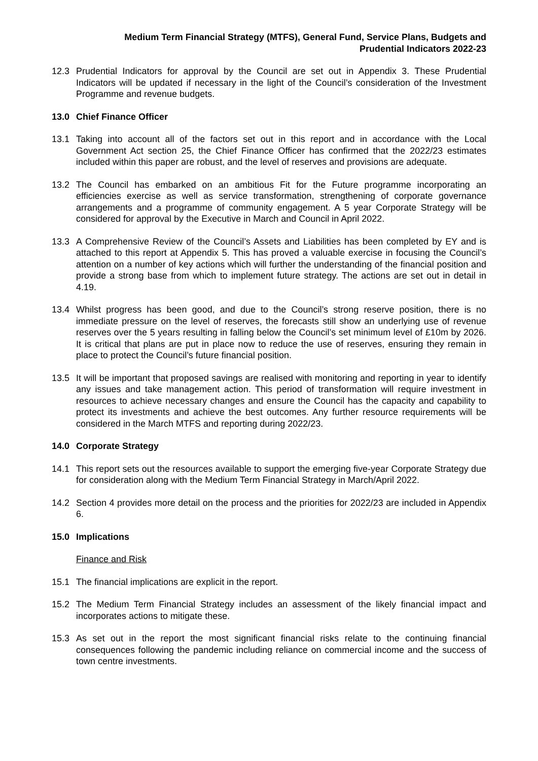Medium Term Financial Strategy (MTFS), General Fund, Service Plans, Budgets and
Prudential Indicators 2022-23
12.3 Prudential Indicators for approval by the Council are set out in Appendix 3. These Prudential Indicators will be updated if necessary in the light of the Council’s consideration of the Investment Programme and revenue budgets.
13.0 Chief Finance Officer
13.1 Taking into account all of the factors set out in this report and in accordance with the Local Government Act section 25, the Chief Finance Officer has confirmed that the 2022/23 estimates included within this paper are robust, and the level of reserves and provisions are adequate.
13.2 The Council has embarked on an ambitious Fit for the Future programme incorporating an efficiencies exercise as well as service transformation, strengthening of corporate governance arrangements and a programme of community engagement. A 5 year Corporate Strategy will be considered for approval by the Executive in March and Council in April 2022.
13.3 A Comprehensive Review of the Council’s Assets and Liabilities has been completed by EY and is attached to this report at Appendix 5. This has proved a valuable exercise in focusing the Council’s attention on a number of key actions which will further the understanding of the financial position and provide a strong base from which to implement future strategy. The actions are set out in detail in 4.19.
13.4 Whilst progress has been good, and due to the Council’s strong reserve position, there is no immediate pressure on the level of reserves, the forecasts still show an underlying use of revenue reserves over the 5 years resulting in falling below the Council’s set minimum level of £10m by 2026. It is critical that plans are put in place now to reduce the use of reserves, ensuring they remain in place to protect the Council’s future financial position.
13.5 It will be important that proposed savings are realised with monitoring and reporting in year to identify any issues and take management action. This period of transformation will require investment in resources to achieve necessary changes and ensure the Council has the capacity and capability to protect its investments and achieve the best outcomes. Any further resource requirements will be considered in the March MTFS and reporting during 2022/23.
14.0 Corporate Strategy
14.1 This report sets out the resources available to support the emerging five-year Corporate Strategy due for consideration along with the Medium Term Financial Strategy in March/April 2022.
14.2 Section 4 provides more detail on the process and the priorities for 2022/23 are included in Appendix 6.
15.0 Implications
Finance and Risk
15.1 The financial implications are explicit in the report.
15.2 The Medium Term Financial Strategy includes an assessment of the likely financial impact and incorporates actions to mitigate these.
15.3 As set out in the report the most significant financial risks relate to the continuing financial consequences following the pandemic including reliance on commercial income and the success of town centre investments.